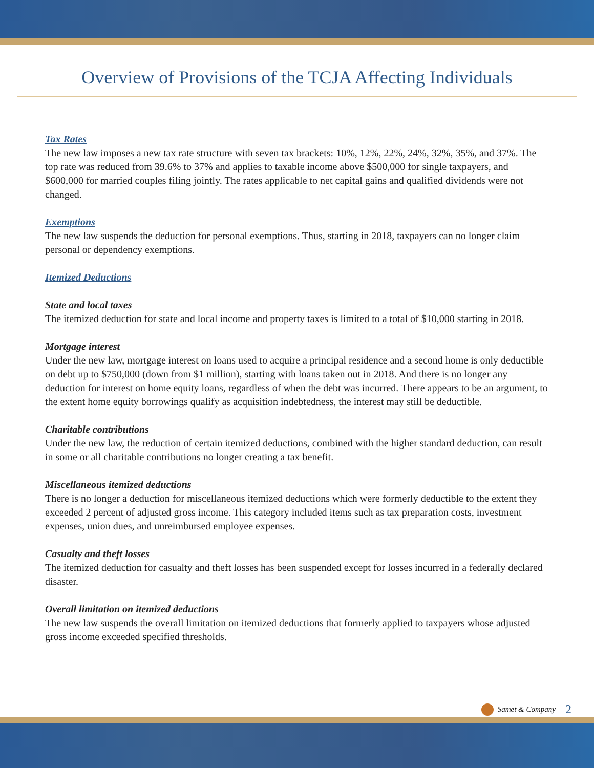Overview of Provisions of the TCJA Affecting Individuals
Tax Rates
The new law imposes a new tax rate structure with seven tax brackets: 10%, 12%, 22%, 24%, 32%, 35%, and 37%. The top rate was reduced from 39.6% to 37% and applies to taxable income above $500,000 for single taxpayers, and $600,000 for married couples filing jointly. The rates applicable to net capital gains and qualified dividends were not changed.
Exemptions
The new law suspends the deduction for personal exemptions. Thus, starting in 2018, taxpayers can no longer claim personal or dependency exemptions.
Itemized Deductions
State and local taxes
The itemized deduction for state and local income and property taxes is limited to a total of $10,000 starting in 2018.
Mortgage interest
Under the new law, mortgage interest on loans used to acquire a principal residence and a second home is only deductible on debt up to $750,000 (down from $1 million), starting with loans taken out in 2018. And there is no longer any deduction for interest on home equity loans, regardless of when the debt was incurred. There appears to be an argument, to the extent home equity borrowings qualify as acquisition indebtedness, the interest may still be deductible.
Charitable contributions
Under the new law, the reduction of certain itemized deductions, combined with the higher standard deduction, can result in some or all charitable contributions no longer creating a tax benefit.
Miscellaneous itemized deductions
There is no longer a deduction for miscellaneous itemized deductions which were formerly deductible to the extent they exceeded 2 percent of adjusted gross income. This category included items such as tax preparation costs, investment expenses, union dues, and unreimbursed employee expenses.
Casualty and theft losses
The itemized deduction for casualty and theft losses has been suspended except for losses incurred in a federally declared disaster.
Overall limitation on itemized deductions
The new law suspends the overall limitation on itemized deductions that formerly applied to taxpayers whose adjusted gross income exceeded specified thresholds.
Samet & Company 2